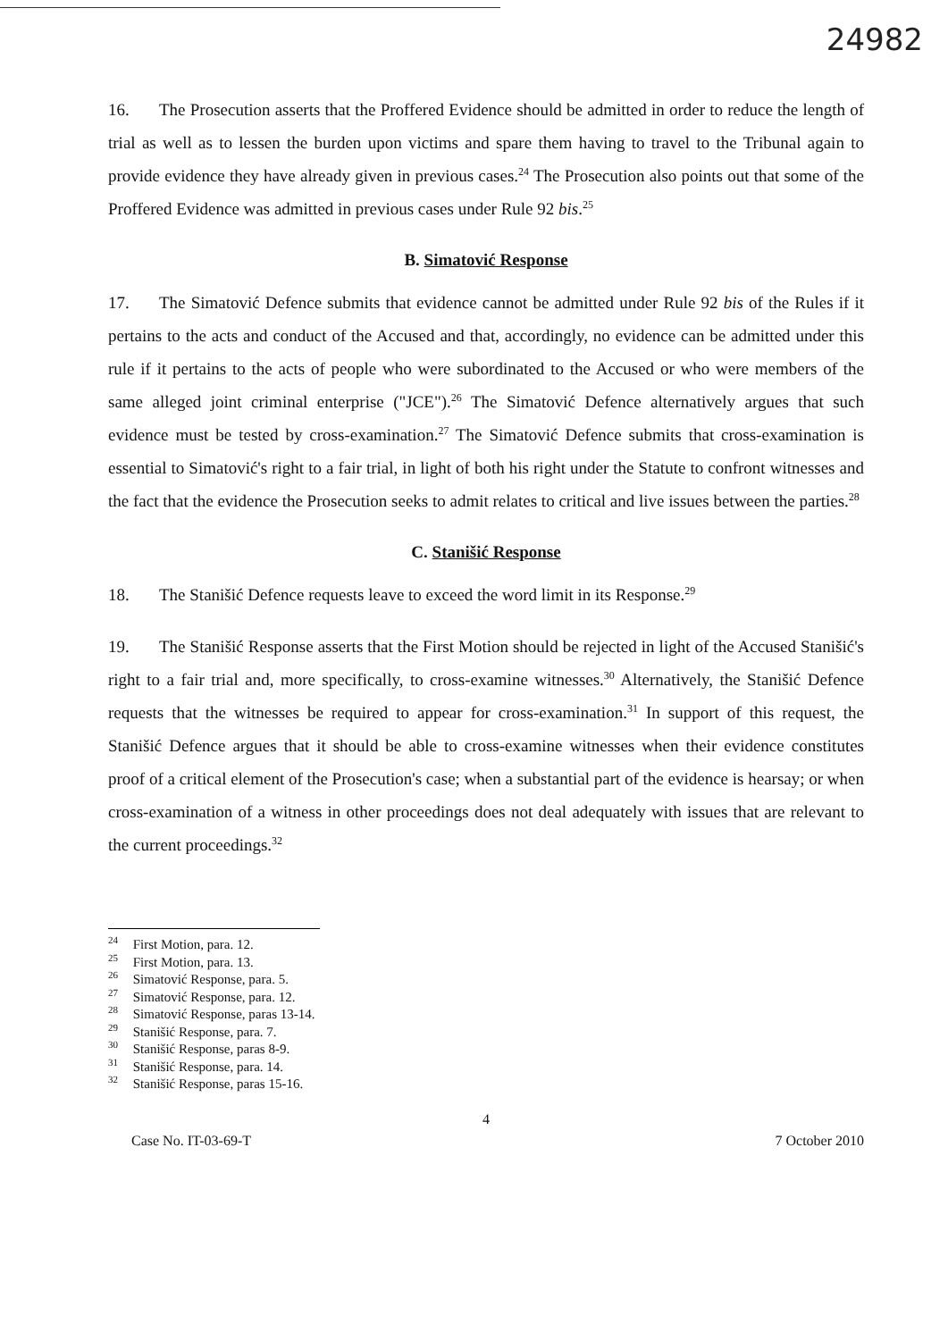24982
16. The Prosecution asserts that the Proffered Evidence should be admitted in order to reduce the length of trial as well as to lessen the burden upon victims and spare them having to travel to the Tribunal again to provide evidence they have already given in previous cases.<sup>24</sup> The Prosecution also points out that some of the Proffered Evidence was admitted in previous cases under Rule 92 bis.<sup>25</sup>
B. Simatović Response
17. The Simatović Defence submits that evidence cannot be admitted under Rule 92 bis of the Rules if it pertains to the acts and conduct of the Accused and that, accordingly, no evidence can be admitted under this rule if it pertains to the acts of people who were subordinated to the Accused or who were members of the same alleged joint criminal enterprise ("JCE").<sup>26</sup> The Simatović Defence alternatively argues that such evidence must be tested by cross-examination.<sup>27</sup> The Simatović Defence submits that cross-examination is essential to Simatović's right to a fair trial, in light of both his right under the Statute to confront witnesses and the fact that the evidence the Prosecution seeks to admit relates to critical and live issues between the parties.<sup>28</sup>
C. Stanišić Response
18. The Stanišić Defence requests leave to exceed the word limit in its Response.<sup>29</sup>
19. The Stanišić Response asserts that the First Motion should be rejected in light of the Accused Stanišić's right to a fair trial and, more specifically, to cross-examine witnesses.<sup>30</sup> Alternatively, the Stanišić Defence requests that the witnesses be required to appear for cross-examination.<sup>31</sup> In support of this request, the Stanišić Defence argues that it should be able to cross-examine witnesses when their evidence constitutes proof of a critical element of the Prosecution's case; when a substantial part of the evidence is hearsay; or when cross-examination of a witness in other proceedings does not deal adequately with issues that are relevant to the current proceedings.<sup>32</sup>
<sup>24</sup> First Motion, para. 12.
<sup>25</sup> First Motion, para. 13.
<sup>26</sup> Simatović Response, para. 5.
<sup>27</sup> Simatović Response, para. 12.
<sup>28</sup> Simatović Response, paras 13-14.
<sup>29</sup> Stanišić Response, para. 7.
<sup>30</sup> Stanišić Response, paras 8-9.
<sup>31</sup> Stanišić Response, para. 14.
<sup>32</sup> Stanišić Response, paras 15-16.
4
Case No. IT-03-69-T 7 October 2010